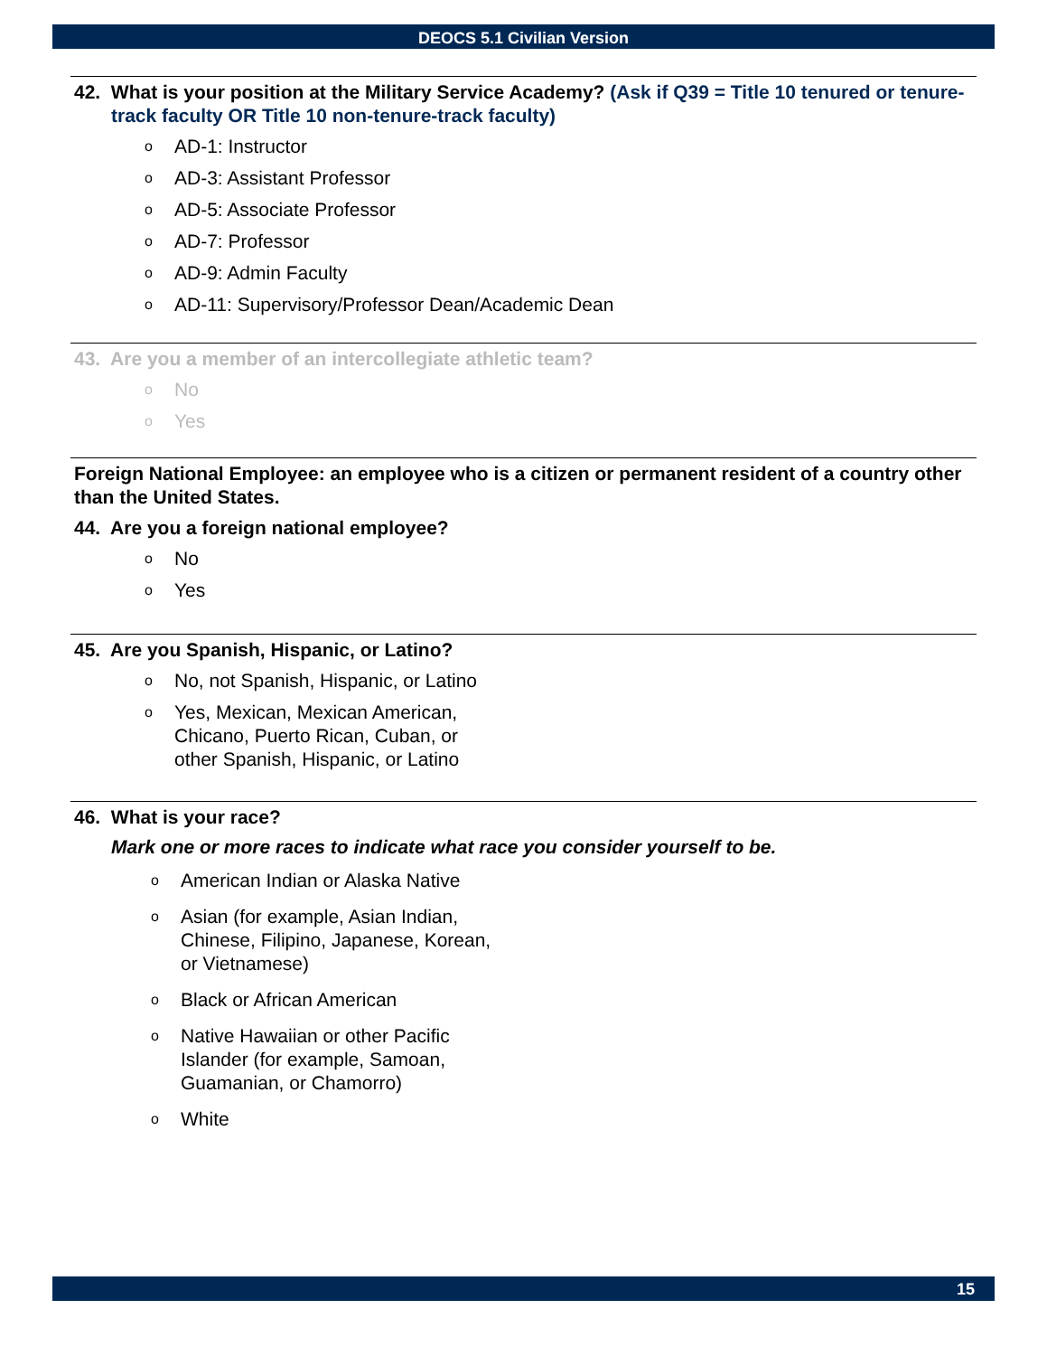DEOCS 5.1 Civilian Version
42. What is your position at the Military Service Academy? (Ask if Q39 = Title 10 tenured or tenure-track faculty OR Title 10 non-tenure-track faculty)
o AD-1: Instructor
o AD-3: Assistant Professor
o AD-5: Associate Professor
o AD-7: Professor
o AD-9: Admin Faculty
o AD-11: Supervisory/Professor Dean/Academic Dean
43. Are you a member of an intercollegiate athletic team?
o No
o Yes
Foreign National Employee: an employee who is a citizen or permanent resident of a country other than the United States.
44. Are you a foreign national employee?
o No
o Yes
45. Are you Spanish, Hispanic, or Latino?
o No, not Spanish, Hispanic, or Latino
o Yes, Mexican, Mexican American,
Chicano, Puerto Rican, Cuban, or
other Spanish, Hispanic, or Latino
46. What is your race?
Mark one or more races to indicate what race you consider yourself to be.
o American Indian or Alaska Native
o Asian (for example, Asian Indian,
Chinese, Filipino, Japanese, Korean,
or Vietnamese)
o Black or African American
o Native Hawaiian or other Pacific
Islander (for example, Samoan,
Guamanian, or Chamorro)
o White
15